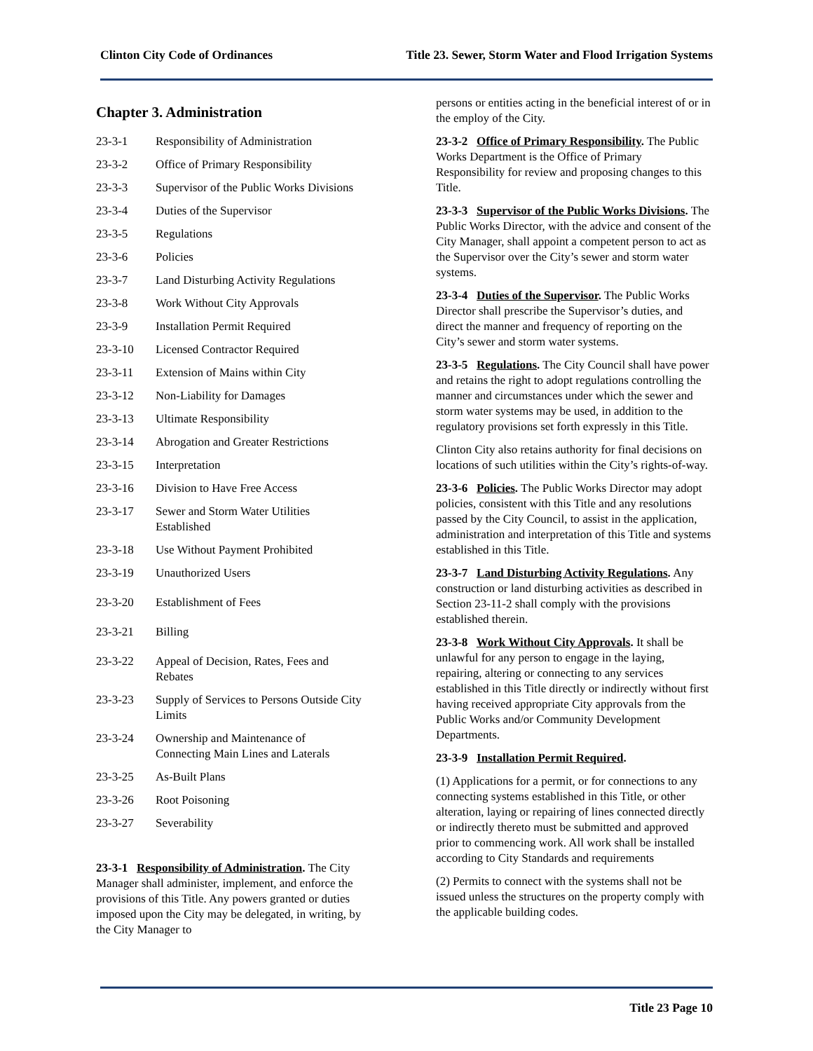Clinton City Code of Ordinances Title 23. Sewer, Storm Water and Flood Irrigation Systems
Chapter 3. Administration
23-3-1 Responsibility of Administration
23-3-2 Office of Primary Responsibility
23-3-3 Supervisor of the Public Works Divisions
23-3-4 Duties of the Supervisor
23-3-5 Regulations
23-3-6 Policies
23-3-7 Land Disturbing Activity Regulations
23-3-8 Work Without City Approvals
23-3-9 Installation Permit Required
23-3-10 Licensed Contractor Required
23-3-11 Extension of Mains within City
23-3-12 Non-Liability for Damages
23-3-13 Ultimate Responsibility
23-3-14 Abrogation and Greater Restrictions
23-3-15 Interpretation
23-3-16 Division to Have Free Access
23-3-17 Sewer and Storm Water Utilities Established
23-3-18 Use Without Payment Prohibited
23-3-19 Unauthorized Users
23-3-20 Establishment of Fees
23-3-21 Billing
23-3-22 Appeal of Decision, Rates, Fees and Rebates
23-3-23 Supply of Services to Persons Outside City Limits
23-3-24 Ownership and Maintenance of Connecting Main Lines and Laterals
23-3-25 As-Built Plans
23-3-26 Root Poisoning
23-3-27 Severability
23-3-1 Responsibility of Administration. The City Manager shall administer, implement, and enforce the provisions of this Title. Any powers granted or duties imposed upon the City may be delegated, in writing, by the City Manager to
persons or entities acting in the beneficial interest of or in the employ of the City.
23-3-2 Office of Primary Responsibility. The Public Works Department is the Office of Primary Responsibility for review and proposing changes to this Title.
23-3-3 Supervisor of the Public Works Divisions. The Public Works Director, with the advice and consent of the City Manager, shall appoint a competent person to act as the Supervisor over the City’s sewer and storm water systems.
23-3-4 Duties of the Supervisor. The Public Works Director shall prescribe the Supervisor’s duties, and direct the manner and frequency of reporting on the City’s sewer and storm water systems.
23-3-5 Regulations. The City Council shall have power and retains the right to adopt regulations controlling the manner and circumstances under which the sewer and storm water systems may be used, in addition to the regulatory provisions set forth expressly in this Title.
Clinton City also retains authority for final decisions on locations of such utilities within the City’s rights-of-way.
23-3-6 Policies. The Public Works Director may adopt policies, consistent with this Title and any resolutions passed by the City Council, to assist in the application, administration and interpretation of this Title and systems established in this Title.
23-3-7 Land Disturbing Activity Regulations. Any construction or land disturbing activities as described in Section 23-11-2 shall comply with the provisions established therein.
23-3-8 Work Without City Approvals. It shall be unlawful for any person to engage in the laying, repairing, altering or connecting to any services established in this Title directly or indirectly without first having received appropriate City approvals from the Public Works and/or Community Development Departments.
23-3-9 Installation Permit Required.
(1) Applications for a permit, or for connections to any connecting systems established in this Title, or other alteration, laying or repairing of lines connected directly or indirectly thereto must be submitted and approved prior to commencing work. All work shall be installed according to City Standards and requirements
(2) Permits to connect with the systems shall not be issued unless the structures on the property comply with the applicable building codes.
Title 23 Page 10